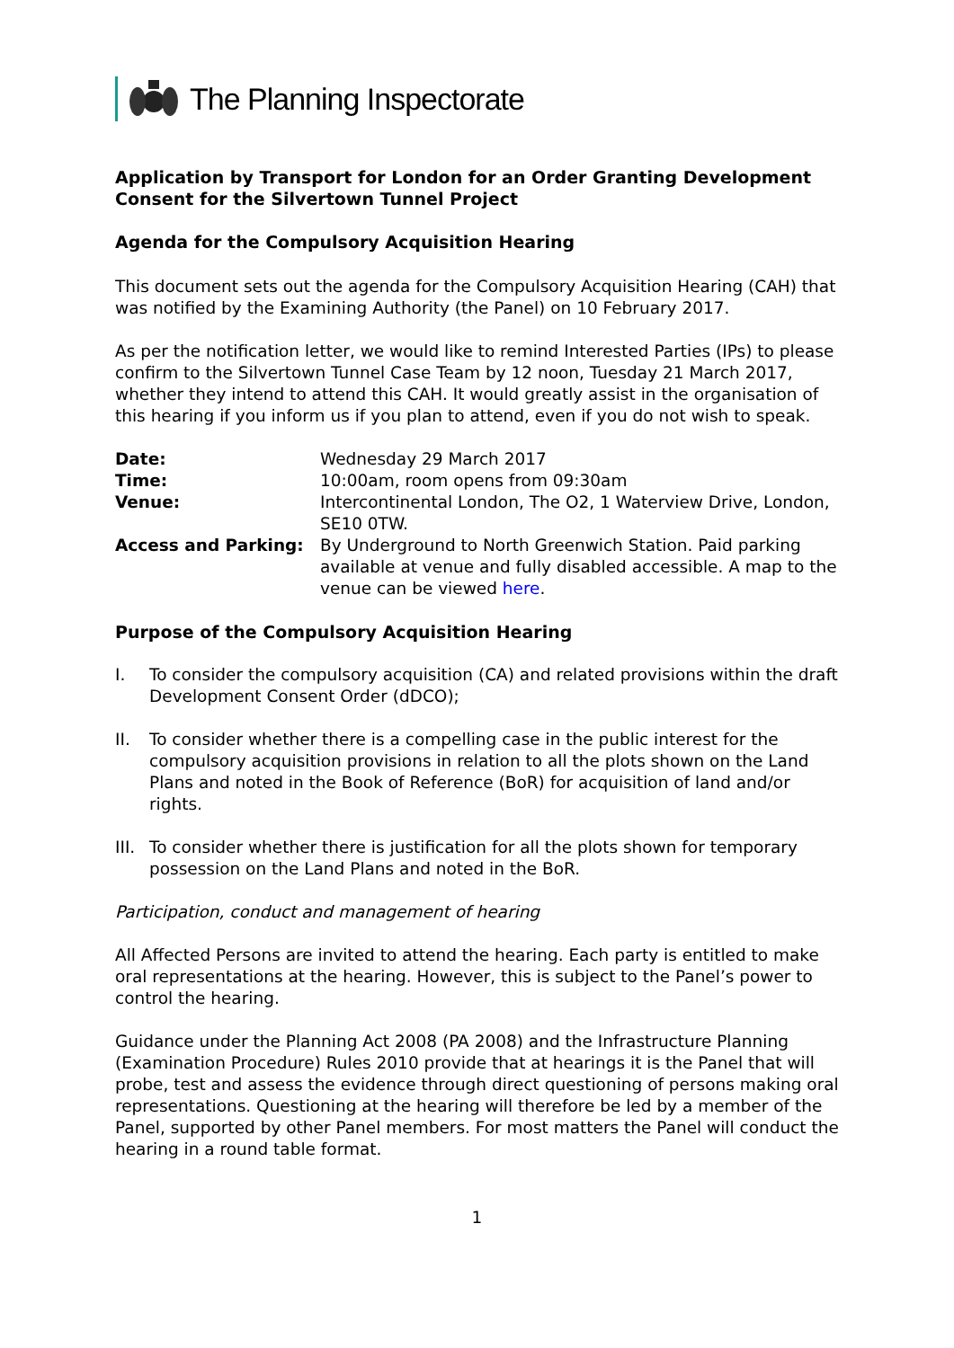The Planning Inspectorate
Application by Transport for London for an Order Granting Development Consent for the Silvertown Tunnel Project
Agenda for the Compulsory Acquisition Hearing
This document sets out the agenda for the Compulsory Acquisition Hearing (CAH) that was notified by the Examining Authority (the Panel) on 10 February 2017.
As per the notification letter, we would like to remind Interested Parties (IPs) to please confirm to the Silvertown Tunnel Case Team by 12 noon, Tuesday 21 March 2017, whether they intend to attend this CAH. It would greatly assist in the organisation of this hearing if you inform us if you plan to attend, even if you do not wish to speak.
| Date: | Wednesday 29 March 2017 |
| Time: | 10:00am, room opens from 09:30am |
| Venue: | Intercontinental London, The O2, 1 Waterview Drive, London, SE10 0TW. |
| Access and Parking: | By Underground to North Greenwich Station. Paid parking available at venue and fully disabled accessible. A map to the venue can be viewed here . |
Purpose of the Compulsory Acquisition Hearing
I. To consider the compulsory acquisition (CA) and related provisions within the draft Development Consent Order (dDCO);
II. To consider whether there is a compelling case in the public interest for the compulsory acquisition provisions in relation to all the plots shown on the Land Plans and noted in the Book of Reference (BoR) for acquisition of land and/or rights.
III. To consider whether there is justification for all the plots shown for temporary possession on the Land Plans and noted in the BoR.
Participation, conduct and management of hearing
All Affected Persons are invited to attend the hearing. Each party is entitled to make oral representations at the hearing. However, this is subject to the Panel’s power to control the hearing.
Guidance under the Planning Act 2008 (PA 2008) and the Infrastructure Planning (Examination Procedure) Rules 2010 provide that at hearings it is the Panel that will probe, test and assess the evidence through direct questioning of persons making oral representations. Questioning at the hearing will therefore be led by a member of the Panel, supported by other Panel members. For most matters the Panel will conduct the hearing in a round table format.
1